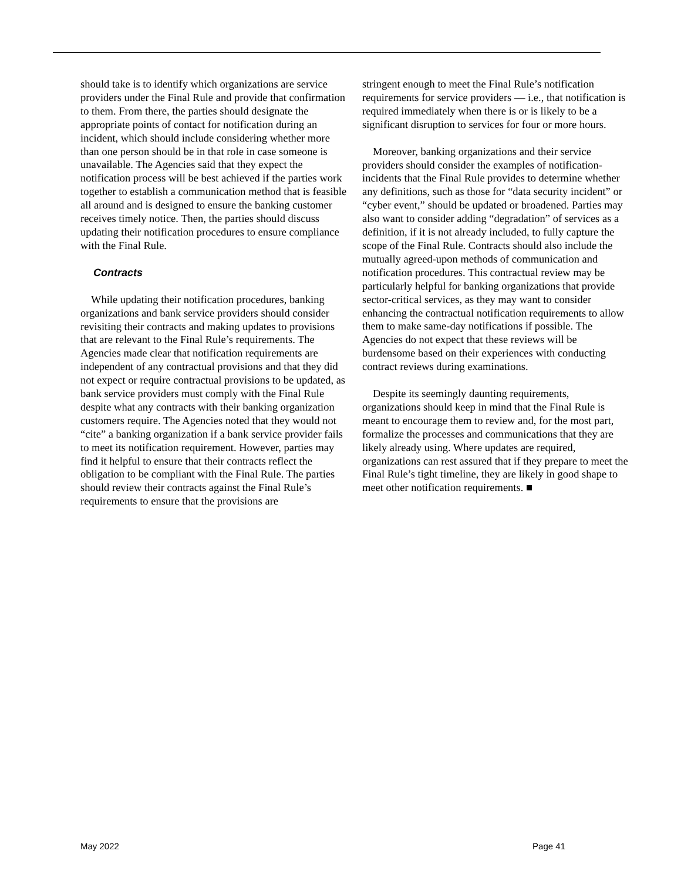should take is to identify which organizations are service providers under the Final Rule and provide that confirmation to them. From there, the parties should designate the appropriate points of contact for notification during an incident, which should include considering whether more than one person should be in that role in case someone is unavailable. The Agencies said that they expect the notification process will be best achieved if the parties work together to establish a communication method that is feasible all around and is designed to ensure the banking customer receives timely notice. Then, the parties should discuss updating their notification procedures to ensure compliance with the Final Rule.
Contracts
While updating their notification procedures, banking organizations and bank service providers should consider revisiting their contracts and making updates to provisions that are relevant to the Final Rule’s requirements. The Agencies made clear that notification requirements are independent of any contractual provisions and that they did not expect or require contractual provisions to be updated, as bank service providers must comply with the Final Rule despite what any contracts with their banking organization customers require. The Agencies noted that they would not “cite” a banking organization if a bank service provider fails to meet its notification requirement. However, parties may find it helpful to ensure that their contracts reflect the obligation to be compliant with the Final Rule. The parties should review their contracts against the Final Rule’s requirements to ensure that the provisions are
stringent enough to meet the Final Rule’s notification requirements for service providers — i.e., that notification is required immediately when there is or is likely to be a significant disruption to services for four or more hours.
Moreover, banking organizations and their service providers should consider the examples of notification-incidents that the Final Rule provides to determine whether any definitions, such as those for “data security incident” or “cyber event,” should be updated or broadened. Parties may also want to consider adding “degradation” of services as a definition, if it is not already included, to fully capture the scope of the Final Rule. Contracts should also include the mutually agreed-upon methods of communication and notification procedures. This contractual review may be particularly helpful for banking organizations that provide sector-critical services, as they may want to consider enhancing the contractual notification requirements to allow them to make same-day notifications if possible. The Agencies do not expect that these reviews will be burdensome based on their experiences with conducting contract reviews during examinations.
Despite its seemingly daunting requirements, organizations should keep in mind that the Final Rule is meant to encourage them to review and, for the most part, formalize the processes and communications that they are likely already using. Where updates are required, organizations can rest assured that if they prepare to meet the Final Rule’s tight timeline, they are likely in good shape to meet other notification requirements. ■
May 2022 Page 41